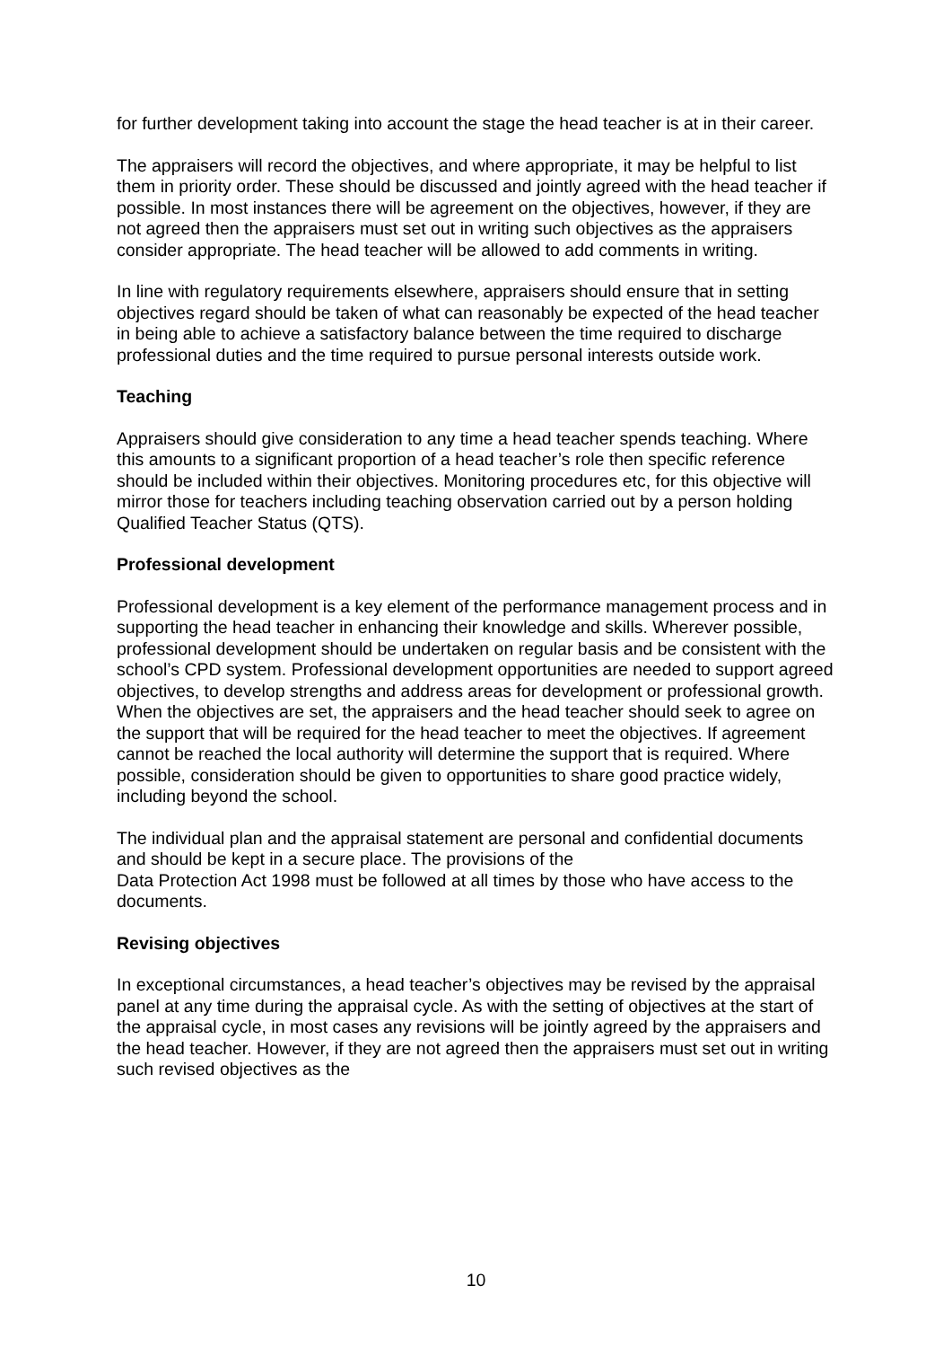for further development taking into account the stage the head teacher is at in their career.
The appraisers will record the objectives, and where appropriate, it may be helpful to list them in priority order. These should be discussed and jointly agreed with the head teacher if possible. In most instances there will be agreement on the objectives, however, if they are not agreed then the appraisers must set out in writing such objectives as the appraisers consider appropriate. The head teacher will be allowed to add comments in writing.
In line with regulatory requirements elsewhere, appraisers should ensure that in setting objectives regard should be taken of what can reasonably be expected of the head teacher in being able to achieve a satisfactory balance between the time required to discharge professional duties and the time required to pursue personal interests outside work.
Teaching
Appraisers should give consideration to any time a head teacher spends teaching. Where this amounts to a significant proportion of a head teacher’s role then specific reference should be included within their objectives. Monitoring procedures etc, for this objective will mirror those for teachers including teaching observation carried out by a person holding Qualified Teacher Status (QTS).
Professional development
Professional development is a key element of the performance management process and in supporting the head teacher in enhancing their knowledge and skills. Wherever possible, professional development should be undertaken on regular basis and be consistent with the school’s CPD system. Professional development opportunities are needed to support agreed objectives, to develop strengths and address areas for development or professional growth. When the objectives are set, the appraisers and the head teacher should seek to agree on the support that will be required for the head teacher to meet the objectives. If agreement cannot be reached the local authority will determine the support that is required. Where possible, consideration should be given to opportunities to share good practice widely, including beyond the school.
The individual plan and the appraisal statement are personal and confidential documents and should be kept in a secure place. The provisions of the
Data Protection Act 1998 must be followed at all times by those who have access to the documents.
Revising objectives
In exceptional circumstances, a head teacher’s objectives may be revised by the appraisal panel at any time during the appraisal cycle. As with the setting of objectives at the start of the appraisal cycle, in most cases any revisions will be jointly agreed by the appraisers and the head teacher. However, if they are not agreed then the appraisers must set out in writing such revised objectives as the
10